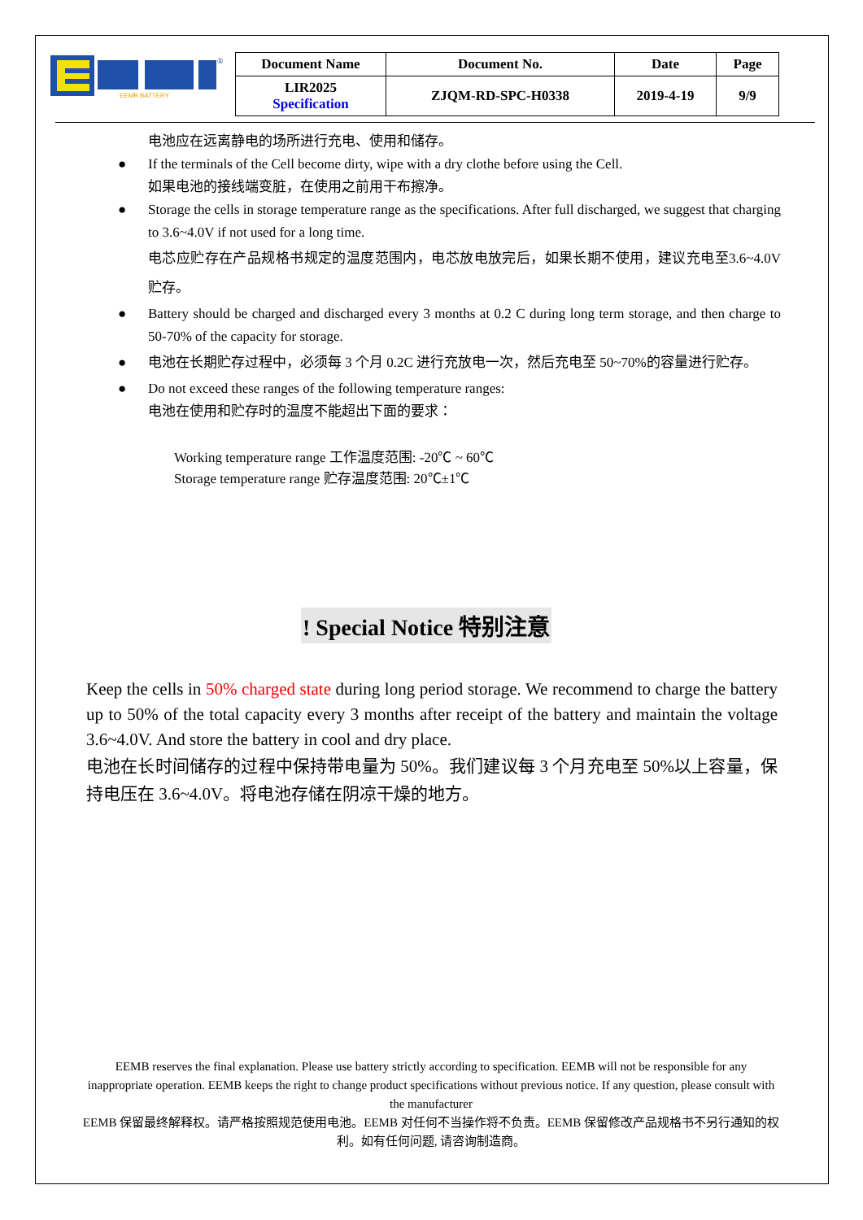EEMB BATTERY
®
| Document Name | Document No. | Date | Page |
| LIR2025 Specification | ZJQM-RD-SPC-H0338 | 2019-4-19 | 9/9 |
电池应在远离静电的场所进行充电、使用和储存。
● If the terminals of the Cell become dirty, wipe with a dry clothe before using the Cell.
如果电池的接线端变脏，在使用之前用干布擦净。
● Storage the cells in storage temperature range as the specifications. After full discharged, we suggest that charging to 3.6~4.0V if not used for a long time.
电芯应贮存在产品规格书规定的温度范围内，电芯放电放完后，如果长期不使用，建议充电至3.6~4.0V 贮存。
● Battery should be charged and discharged every 3 months at 0.2 C during long term storage, and then charge to 50-70% of the capacity for storage.
● 电池在长期贮存过程中，必须每 3 个月 0.2C 进行充放电一次，然后充电至 50~70%的容量进行贮存。
● Do not exceed these ranges of the following temperature ranges:
电池在使用和贮存时的温度不能超出下面的要求：
Working temperature range 工作温度范围: -20℃ ~ 60℃
Storage temperature range 贮存温度范围: 20℃±1℃
! Special Notice 特别注意
Keep the cells in 50% charged state during long period storage. We recommend to charge the battery up to 50% of the total capacity every 3 months after receipt of the battery and maintain the voltage 3.6~4.0V. And store the battery in cool and dry place.
电池在长时间储存的过程中保持带电量为 50%。我们建议每 3 个月充电至 50%以上容量，保持电压在 3.6~4.0V。将电池存储在阴凉干燥的地方。
EEMB reserves the final explanation. Please use battery strictly according to specification. EEMB will not be responsible for any inappropriate operation. EEMB keeps the right to change product specifications without previous notice. If any question, please consult with the manufacturer
EEMB 保留最终解释权。请严格按照规范使用电池。EEMB 对任何不当操作将不负责。EEMB 保留修改产品规格书不另行通知的权利。如有任何问题, 请咨询制造商。